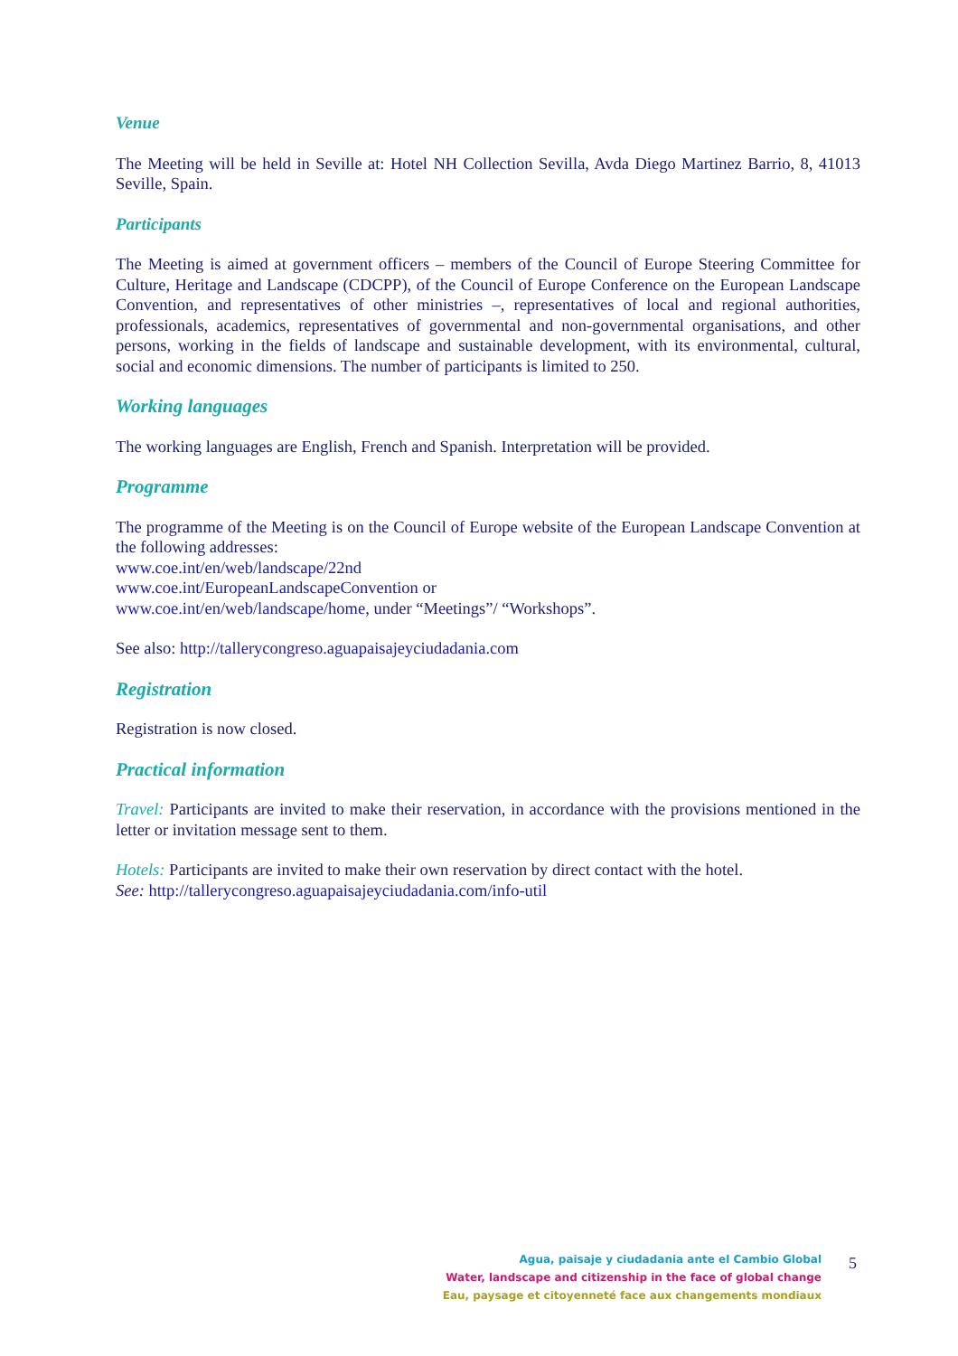Venue
The Meeting will be held in Seville at: Hotel NH Collection Sevilla, Avda Diego Martinez Barrio, 8, 41013 Seville, Spain.
Participants
The Meeting is aimed at government officers – members of the Council of Europe Steering Committee for Culture, Heritage and Landscape (CDCPP), of the Council of Europe Conference on the European Landscape Convention, and representatives of other ministries –, representatives of local and regional authorities, professionals, academics, representatives of governmental and non-governmental organisations, and other persons, working in the fields of landscape and sustainable development, with its environmental, cultural, social and economic dimensions. The number of participants is limited to 250.
Working languages
The working languages are English, French and Spanish. Interpretation will be provided.
Programme
The programme of the Meeting is on the Council of Europe website of the European Landscape Convention at the following addresses:
www.coe.int/en/web/landscape/22nd
www.coe.int/EuropeanLandscapeConvention or
www.coe.int/en/web/landscape/home, under “Meetings”/ “Workshops”.
See also: http://tallerycongreso.aguapaisajeyciudadania.com
Registration
Registration is now closed.
Practical information
Travel: Participants are invited to make their reservation, in accordance with the provisions mentioned in the letter or invitation message sent to them.
Hotels: Participants are invited to make their own reservation by direct contact with the hotel.
See: http://tallerycongreso.aguapaisajeyciudadania.com/info-util
Agua, paisaje y ciudadania ante el Cambio Global
Water, landscape and citizenship in the face of global change
Eau, paysage et citoyenneté face aux changements mondiaux
5